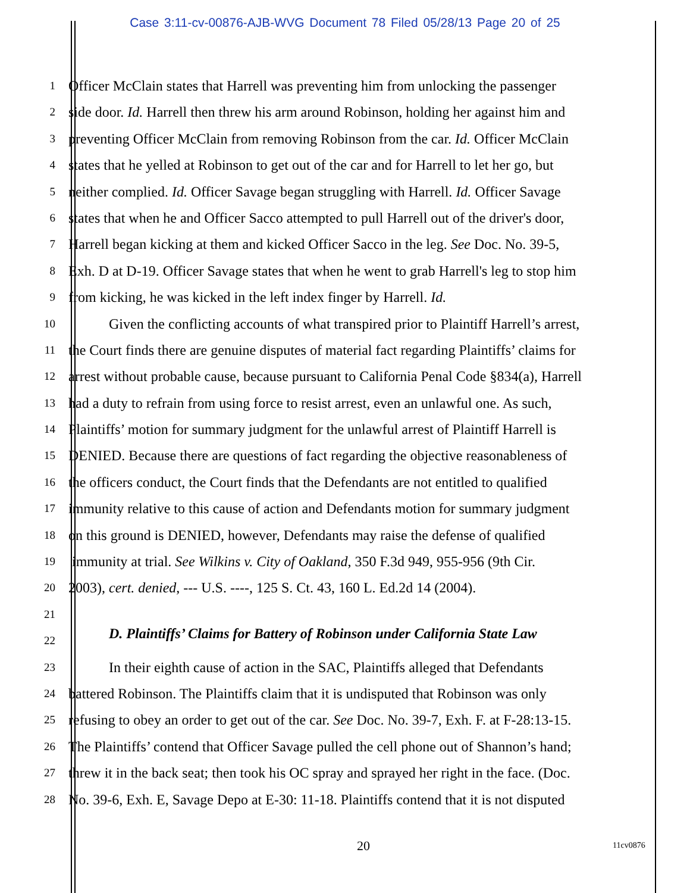Case 3:11-cv-00876-AJB-WVG Document 78 Filed 05/28/13 Page 20 of 25
1 Officer McClain states that Harrell was preventing him from unlocking the passenger
2 side door. Id. Harrell then threw his arm around Robinson, holding her against him and
3 preventing Officer McClain from removing Robinson from the car. Id. Officer McClain
4 states that he yelled at Robinson to get out of the car and for Harrell to let her go, but
5 neither complied. Id. Officer Savage began struggling with Harrell. Id. Officer Savage
6 states that when he and Officer Sacco attempted to pull Harrell out of the driver's door,
7 Harrell began kicking at them and kicked Officer Sacco in the leg. See Doc. No. 39-5,
8 Exh. D at D-19. Officer Savage states that when he went to grab Harrell's leg to stop him
9 from kicking, he was kicked in the left index finger by Harrell. Id.
10 Given the conflicting accounts of what transpired prior to Plaintiff Harrell’s arrest,
11 the Court finds there are genuine disputes of material fact regarding Plaintiffs’ claims for
12 arrest without probable cause, because pursuant to California Penal Code §834(a), Harrell
13 had a duty to refrain from using force to resist arrest, even an unlawful one. As such,
14 Plaintiffs’ motion for summary judgment for the unlawful arrest of Plaintiff Harrell is
15 DENIED. Because there are questions of fact regarding the objective reasonableness of
16 the officers conduct, the Court finds that the Defendants are not entitled to qualified
17 immunity relative to this cause of action and Defendants motion for summary judgment
18 on this ground is DENIED, however, Defendants may raise the defense of qualified
19 immunity at trial. See Wilkins v. City of Oakland, 350 F.3d 949, 955-956 (9th Cir.
20 2003), cert. denied, --- U.S. ----, 125 S. Ct. 43, 160 L. Ed.2d 14 (2004).
21
D. Plaintiffs’ Claims for Battery of Robinson under California State Law
22
23 In their eighth cause of action in the SAC, Plaintiffs alleged that Defendants
24 battered Robinson. The Plaintiffs claim that it is undisputed that Robinson was only
25 refusing to obey an order to get out of the car. See Doc. No. 39-7, Exh. F. at F-28:13-15.
26 The Plaintiffs’ contend that Officer Savage pulled the cell phone out of Shannon’s hand;
27 threw it in the back seat; then took his OC spray and sprayed her right in the face. (Doc.
28 No. 39-6, Exh. E, Savage Depo at E-30: 11-18. Plaintiffs contend that it is not disputed
20 11cv0876